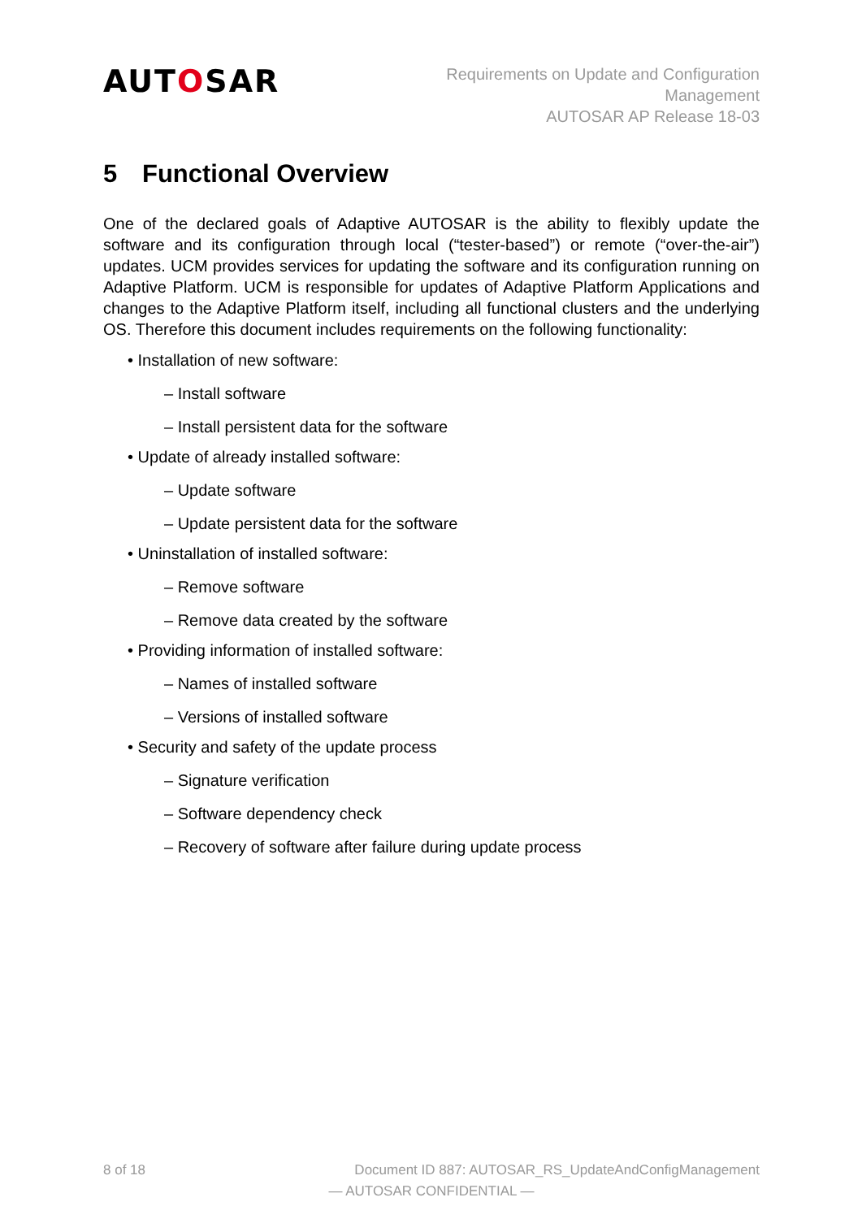AUTOSAR
Requirements on Update and Configuration
Management
AUTOSAR AP Release 18-03
5 Functional Overview
One of the declared goals of Adaptive AUTOSAR is the ability to flexibly update the software and its configuration through local (“tester-based”) or remote (“over-the-air”) updates. UCM provides services for updating the software and its configuration running on Adaptive Platform. UCM is responsible for updates of Adaptive Platform Applications and changes to the Adaptive Platform itself, including all functional clusters and the underlying OS. Therefore this document includes requirements on the following functionality:
• Installation of new software:
– Install software
– Install persistent data for the software
• Update of already installed software:
– Update software
– Update persistent data for the software
• Uninstallation of installed software:
– Remove software
– Remove data created by the software
• Providing information of installed software:
– Names of installed software
– Versions of installed software
• Security and safety of the update process
– Signature verification
– Software dependency check
– Recovery of software after failure during update process
8 of 18 Document ID 887: AUTOSAR_RS_UpdateAndConfigManagement
— AUTOSAR CONFIDENTIAL —